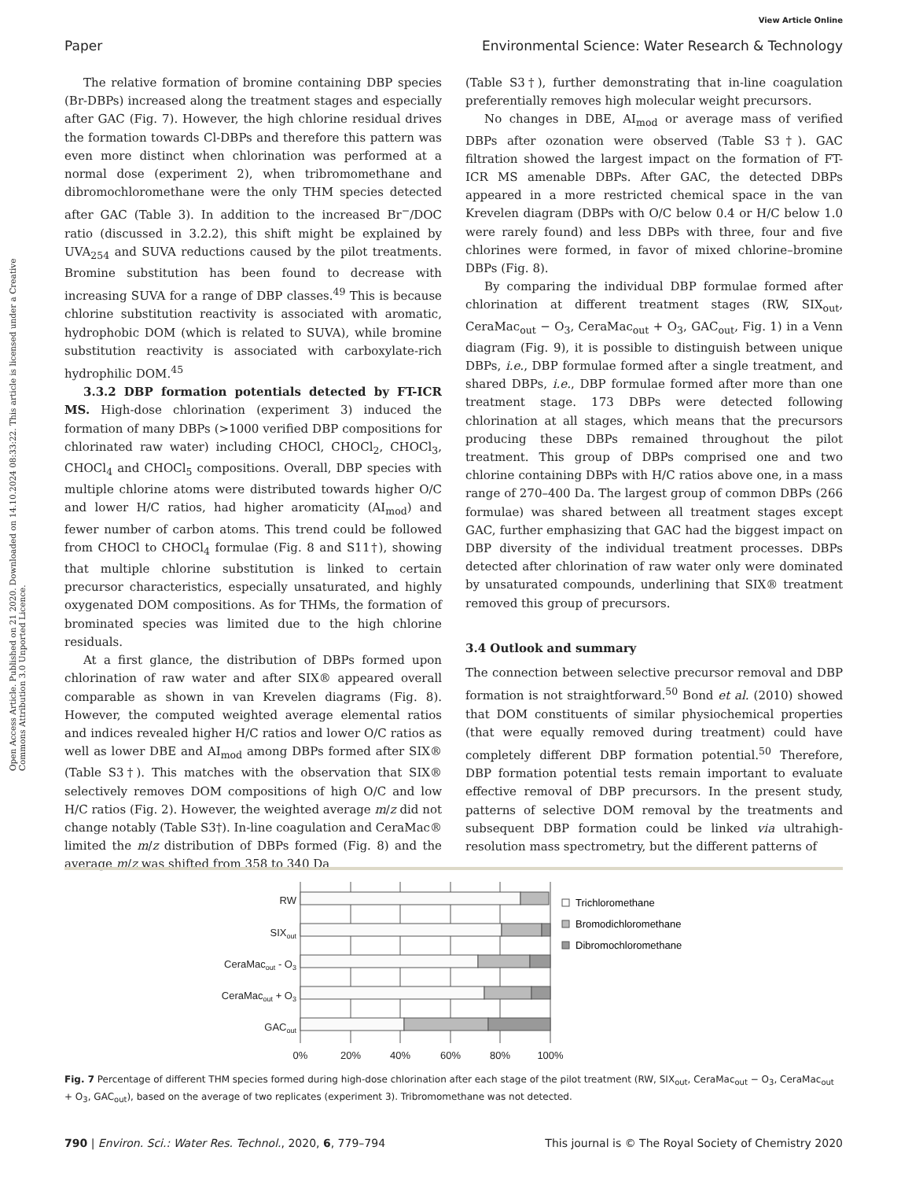View Article Online
Paper Environmental Science: Water Research & Technology
Open Access Article. Published on 21 2020. Downloaded on 14.10.2024 08:33:22. This article is licensed under a Creative Commons Attribution 3.0 Unported Licence.
The relative formation of bromine containing DBP species (Br-DBPs) increased along the treatment stages and especially after GAC (Fig. 7). However, the high chlorine residual drives the formation towards Cl-DBPs and therefore this pattern was even more distinct when chlorination was performed at a normal dose (experiment 2), when tribromomethane and dibromochloromethane were the only THM species detected after GAC (Table 3). In addition to the increased Br<sup>−</sup>/DOC ratio (discussed in 3.2.2), this shift might be explained by UVA<sub>254</sub> and SUVA reductions caused by the pilot treatments. Bromine substitution has been found to decrease with increasing SUVA for a range of DBP classes.<sup>49</sup> This is because chlorine substitution reactivity is associated with aromatic, hydrophobic DOM (which is related to SUVA), while bromine substitution reactivity is associated with carboxylate-rich hydrophilic DOM.<sup>45</sup>
3.3.2 DBP formation potentials detected by FT-ICR MS. High-dose chlorination (experiment 3) induced the formation of many DBPs (>1000 verified DBP compositions for chlorinated raw water) including CHOCl, CHOCl<sub>2</sub>, CHOCl<sub>3</sub>, CHOCl<sub>4</sub> and CHOCl<sub>5</sub> compositions. Overall, DBP species with multiple chlorine atoms were distributed towards higher O/C and lower H/C ratios, had higher aromaticity (AI<sub>mod</sub>) and fewer number of carbon atoms. This trend could be followed from CHOCl to CHOCl<sub>4</sub> formulae (Fig. 8 and S11†), showing that multiple chlorine substitution is linked to certain precursor characteristics, especially unsaturated, and highly oxygenated DOM compositions. As for THMs, the formation of brominated species was limited due to the high chlorine residuals.
At a first glance, the distribution of DBPs formed upon chlorination of raw water and after SIX® appeared overall comparable as shown in van Krevelen diagrams (Fig. 8). However, the computed weighted average elemental ratios and indices revealed higher H/C ratios and lower O/C ratios as well as lower DBE and AI<sub>mod</sub> among DBPs formed after SIX® (Table S3†). This matches with the observation that SIX® selectively removes DOM compositions of high O/C and low H/C ratios (Fig. 2). However, the weighted average m/z did not change notably (Table S3†). In-line coagulation and CeraMac® limited the m/z distribution of DBPs formed (Fig. 8) and the average m/z was shifted from 358 to 340 Da
(Table S3†), further demonstrating that in-line coagulation preferentially removes high molecular weight precursors.
No changes in DBE, AI<sub>mod</sub> or average mass of verified DBPs after ozonation were observed (Table S3†). GAC filtration showed the largest impact on the formation of FT-ICR MS amenable DBPs. After GAC, the detected DBPs appeared in a more restricted chemical space in the van Krevelen diagram (DBPs with O/C below 0.4 or H/C below 1.0 were rarely found) and less DBPs with three, four and five chlorines were formed, in favor of mixed chlorine–bromine DBPs (Fig. 8).
By comparing the individual DBP formulae formed after chlorination at different treatment stages (RW, SIX<sub>out</sub>, CeraMac<sub>out</sub> − O<sub>3</sub>, CeraMac<sub>out</sub> + O<sub>3</sub>, GAC<sub>out</sub>, Fig. 1) in a Venn diagram (Fig. 9), it is possible to distinguish between unique DBPs, i.e., DBP formulae formed after a single treatment, and shared DBPs, i.e., DBP formulae formed after more than one treatment stage. 173 DBPs were detected following chlorination at all stages, which means that the precursors producing these DBPs remained throughout the pilot treatment. This group of DBPs comprised one and two chlorine containing DBPs with H/C ratios above one, in a mass range of 270–400 Da. The largest group of common DBPs (266 formulae) was shared between all treatment stages except GAC, further emphasizing that GAC had the biggest impact on DBP diversity of the individual treatment processes. DBPs detected after chlorination of raw water only were dominated by unsaturated compounds, underlining that SIX® treatment removed this group of precursors.
3.4 Outlook and summary
The connection between selective precursor removal and DBP formation is not straightforward.<sup>50</sup> Bond et al. (2010) showed that DOM constituents of similar physiochemical properties (that were equally removed during treatment) could have completely different DBP formation potential.<sup>50</sup> Therefore, DBP formation potential tests remain important to evaluate effective removal of DBP precursors. In the present study, patterns of selective DOM removal by the treatments and subsequent DBP formation could be linked via ultrahigh-resolution mass spectrometry, but the different patterns of
RW
SIXout
CeraMacout - O3
CeraMacout + O3
GACout
0%
20%
40%
60%
80%
100%
Trichloromethane
Bromodichloromethane
Dibromochloromethane
Fig. 7 Percentage of different THM species formed during high-dose chlorination after each stage of the pilot treatment (RW, SIX<sub>out</sub>, CeraMac<sub>out</sub> − O<sub>3</sub>, CeraMac<sub>out</sub> + O<sub>3</sub>, GAC<sub>out</sub>), based on the average of two replicates (experiment 3). Tribromomethane was not detected.
790 | Environ. Sci.: Water Res. Technol., 2020, 6, 779–794 This journal is © The Royal Society of Chemistry 2020